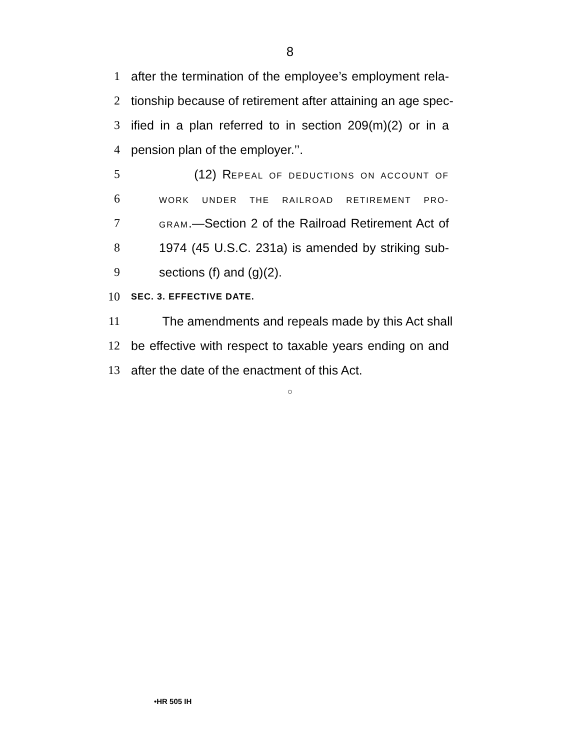8
1 after the termination of the employee’s employment rela-
2 tionship because of retirement after attaining an age spec-
3 ified in a plan referred to in section 209(m)(2) or in a
4 pension plan of the employer.’’.
5 (12) REPEAL OF DEDUCTIONS ON ACCOUNT OF
6 WORK UNDER THE RAILROAD RETIREMENT PRO-
7 GRAM.—Section 2 of the Railroad Retirement Act of
8 1974 (45 U.S.C. 231a) is amended by striking sub-
9 sections (f) and (g)(2).
10 SEC. 3. EFFECTIVE DATE.
11 The amendments and repeals made by this Act shall
12 be effective with respect to taxable years ending on and
13 after the date of the enactment of this Act.
○
•HR 505 IH